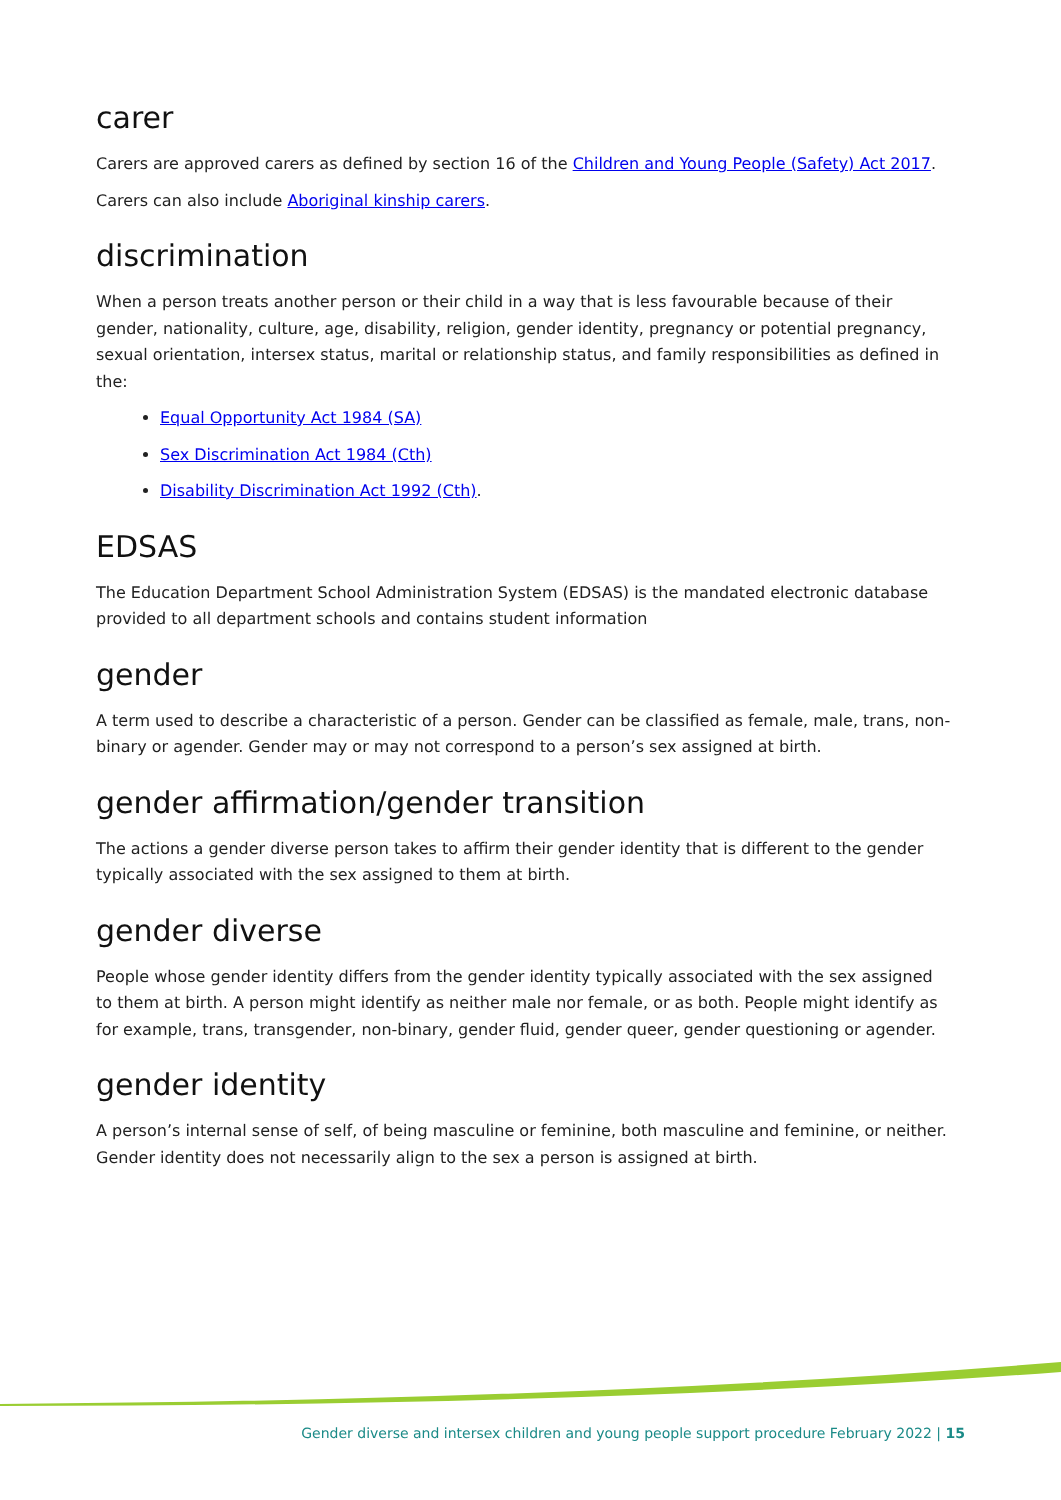carer
Carers are approved carers as defined by section 16 of the Children and Young People (Safety) Act 2017.
Carers can also include Aboriginal kinship carers.
discrimination
When a person treats another person or their child in a way that is less favourable because of their gender, nationality, culture, age, disability, religion, gender identity, pregnancy or potential pregnancy, sexual orientation, intersex status, marital or relationship status, and family responsibilities as defined in the:
Equal Opportunity Act 1984 (SA)
Sex Discrimination Act 1984 (Cth)
Disability Discrimination Act 1992 (Cth).
EDSAS
The Education Department School Administration System (EDSAS) is the mandated electronic database provided to all department schools and contains student information
gender
A term used to describe a characteristic of a person. Gender can be classified as female, male, trans, non-binary or agender. Gender may or may not correspond to a person’s sex assigned at birth.
gender affirmation/gender transition
The actions a gender diverse person takes to affirm their gender identity that is different to the gender typically associated with the sex assigned to them at birth.
gender diverse
People whose gender identity differs from the gender identity typically associated with the sex assigned to them at birth. A person might identify as neither male nor female, or as both. People might identify as for example, trans, transgender, non-binary, gender fluid, gender queer, gender questioning or agender.
gender identity
A person’s internal sense of self, of being masculine or feminine, both masculine and feminine, or neither. Gender identity does not necessarily align to the sex a person is assigned at birth.
Gender diverse and intersex children and young people support procedure February 2022 | 15